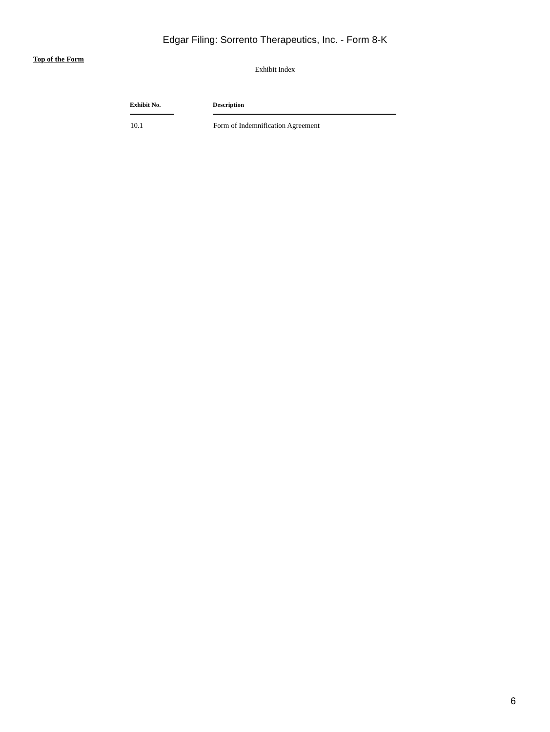Edgar Filing: Sorrento Therapeutics, Inc. - Form 8-K
Top of the Form
Exhibit Index
| Exhibit No. | | Description |
| --- | --- | --- |
| 10.1 | | Form of Indemnification Agreement |
6